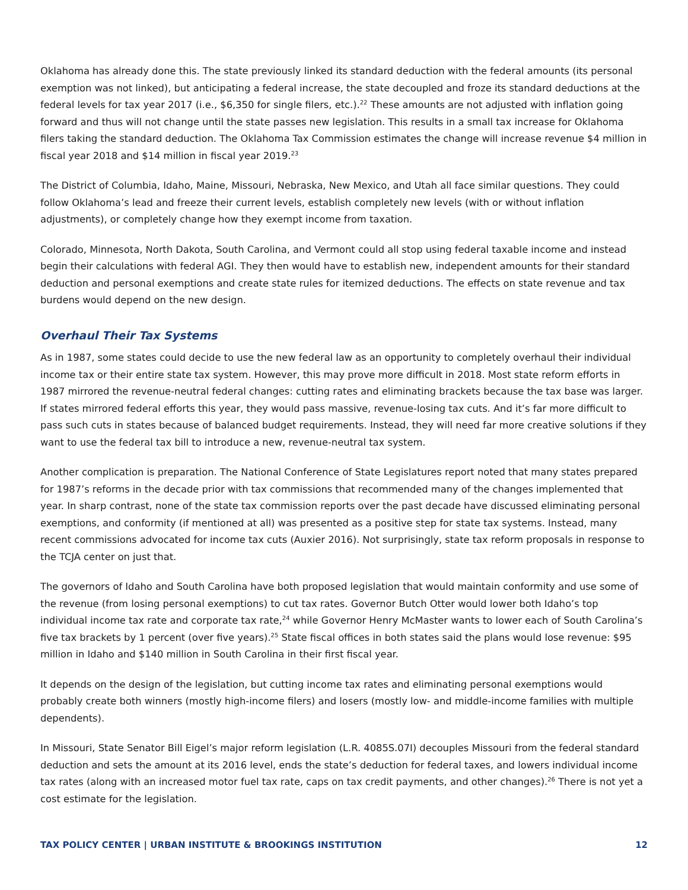Oklahoma has already done this. The state previously linked its standard deduction with the federal amounts (its personal exemption was not linked), but anticipating a federal increase, the state decoupled and froze its standard deductions at the federal levels for tax year 2017 (i.e., $6,350 for single filers, etc.).<sup>22</sup> These amounts are not adjusted with inflation going forward and thus will not change until the state passes new legislation. This results in a small tax increase for Oklahoma filers taking the standard deduction. The Oklahoma Tax Commission estimates the change will increase revenue $4 million in fiscal year 2018 and $14 million in fiscal year 2019.<sup>23</sup>
The District of Columbia, Idaho, Maine, Missouri, Nebraska, New Mexico, and Utah all face similar questions. They could follow Oklahoma’s lead and freeze their current levels, establish completely new levels (with or without inflation adjustments), or completely change how they exempt income from taxation.
Colorado, Minnesota, North Dakota, South Carolina, and Vermont could all stop using federal taxable income and instead begin their calculations with federal AGI. They then would have to establish new, independent amounts for their standard deduction and personal exemptions and create state rules for itemized deductions. The effects on state revenue and tax burdens would depend on the new design.
Overhaul Their Tax Systems
As in 1987, some states could decide to use the new federal law as an opportunity to completely overhaul their individual income tax or their entire state tax system. However, this may prove more difficult in 2018. Most state reform efforts in 1987 mirrored the revenue-neutral federal changes: cutting rates and eliminating brackets because the tax base was larger. If states mirrored federal efforts this year, they would pass massive, revenue-losing tax cuts. And it’s far more difficult to pass such cuts in states because of balanced budget requirements. Instead, they will need far more creative solutions if they want to use the federal tax bill to introduce a new, revenue-neutral tax system.
Another complication is preparation. The National Conference of State Legislatures report noted that many states prepared for 1987’s reforms in the decade prior with tax commissions that recommended many of the changes implemented that year. In sharp contrast, none of the state tax commission reports over the past decade have discussed eliminating personal exemptions, and conformity (if mentioned at all) was presented as a positive step for state tax systems. Instead, many recent commissions advocated for income tax cuts (Auxier 2016). Not surprisingly, state tax reform proposals in response to the TCJA center on just that.
The governors of Idaho and South Carolina have both proposed legislation that would maintain conformity and use some of the revenue (from losing personal exemptions) to cut tax rates. Governor Butch Otter would lower both Idaho’s top individual income tax rate and corporate tax rate,<sup>24</sup> while Governor Henry McMaster wants to lower each of South Carolina’s five tax brackets by 1 percent (over five years).<sup>25</sup> State fiscal offices in both states said the plans would lose revenue: $95 million in Idaho and $140 million in South Carolina in their first fiscal year.
It depends on the design of the legislation, but cutting income tax rates and eliminating personal exemptions would probably create both winners (mostly high-income filers) and losers (mostly low- and middle-income families with multiple dependents).
In Missouri, State Senator Bill Eigel’s major reform legislation (L.R. 4085S.07I) decouples Missouri from the federal standard deduction and sets the amount at its 2016 level, ends the state’s deduction for federal taxes, and lowers individual income tax rates (along with an increased motor fuel tax rate, caps on tax credit payments, and other changes).<sup>26</sup> There is not yet a cost estimate for the legislation.
TAX POLICY CENTER | URBAN INSTITUTE & BROOKINGS INSTITUTION 12